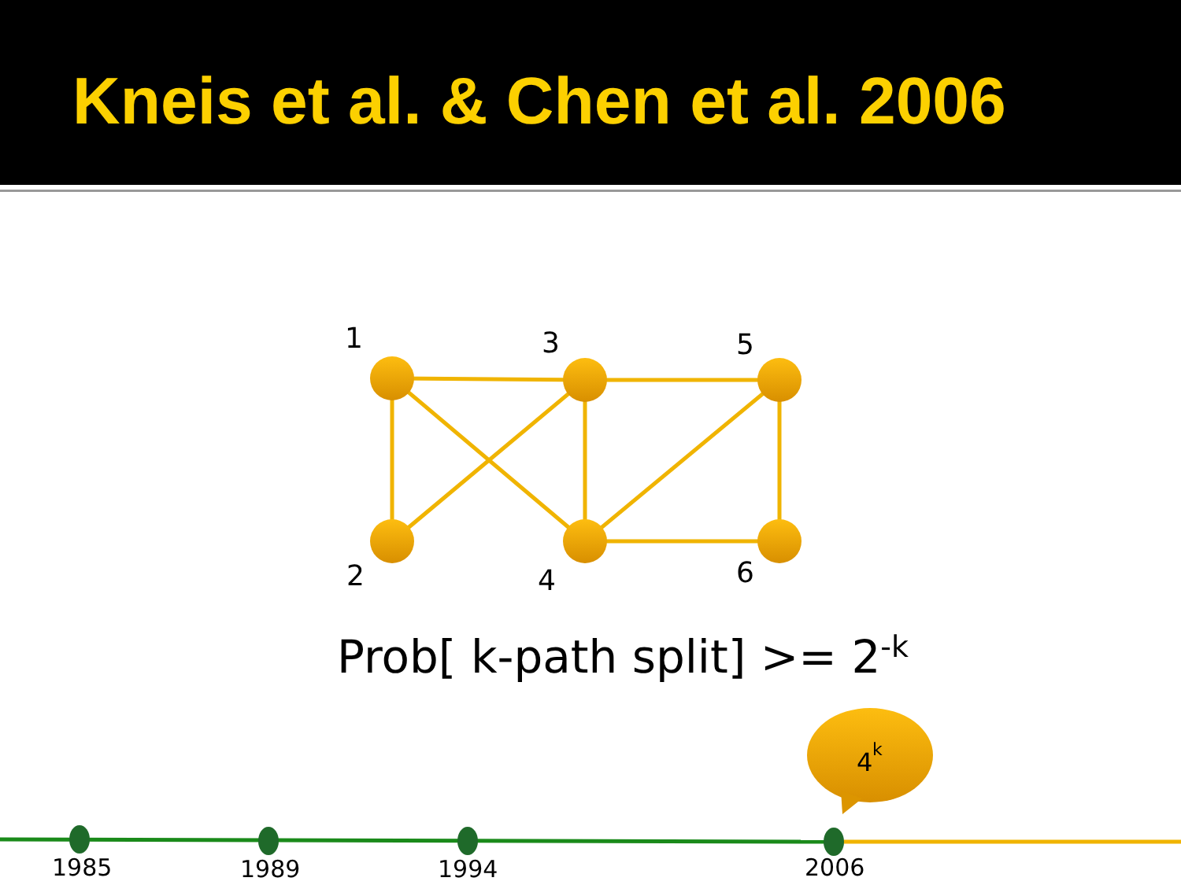Kneis et al. & Chen et al. 2006
1
3
5
2
4
6
1985
1989
1994
2006
4
k
Prob[ k-path split] >= 2<sup>-k</sup>